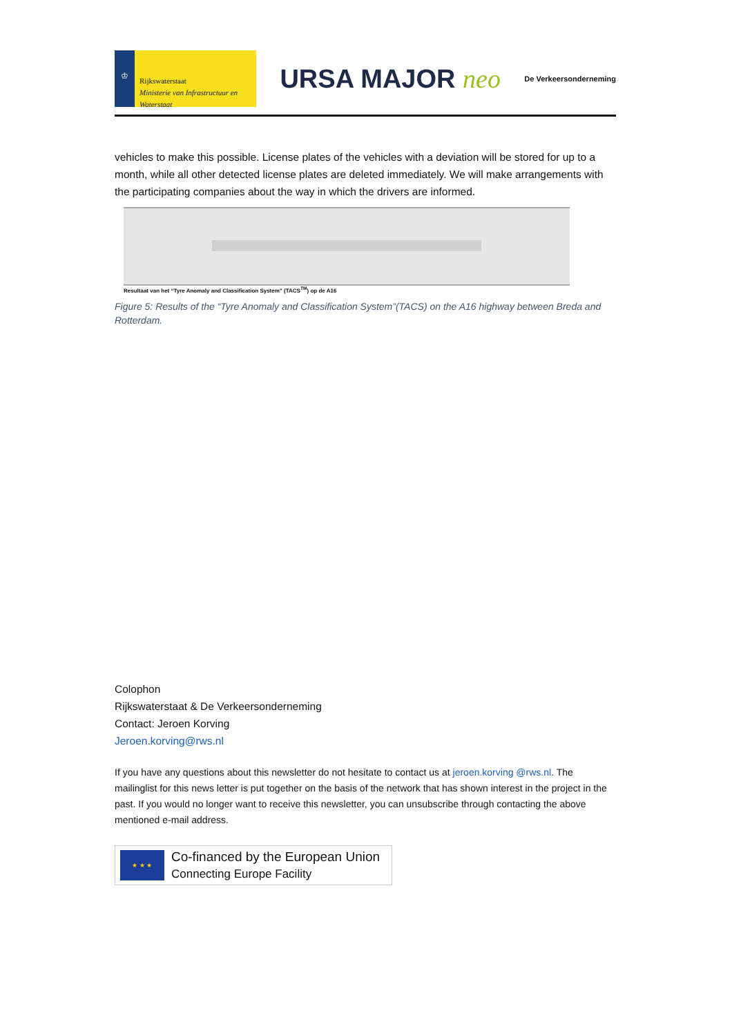♔
Rijkswaterstaat
Ministerie van Infrastructuur en Waterstaat
URSA MAJOR neo
De Verkeersonderneming
vehicles to make this possible. License plates of the vehicles with a deviation will be stored for up to a month, while all other detected license plates are deleted immediately. We will make arrangements with the participating companies about the way in which the drivers are informed.
Resultaat van het “Tyre Anomaly and Classification System” (TACS<sup>TM</sup>) op de A16
Figure 5: Results of the “Tyre Anomaly and Classification System”(TACS) on the A16 highway between Breda and Rotterdam.
Colophon
Rijkswaterstaat & De Verkeersonderneming
Contact: Jeroen Korving
Jeroen.korving@rws.nl
If you have any questions about this newsletter do not hesitate to contact us at jeroen.korving @rws.nl. The mailinglist for this news letter is put together on the basis of the network that has shown interest in the project in the past. If you would no longer want to receive this newsletter, you can unsubscribe through contacting the above mentioned e-mail address.
★ ★ ★
Co-financed by the European Union
Connecting Europe Facility